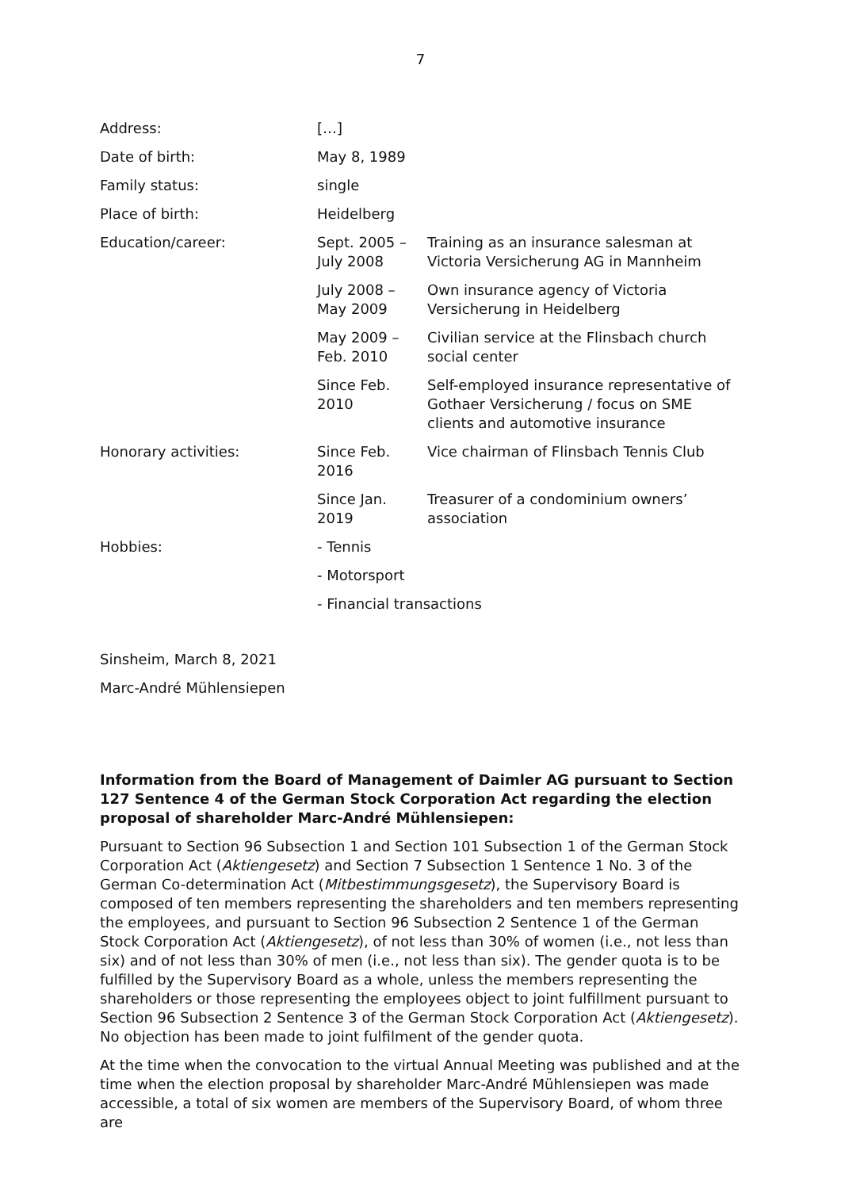7
| Address: | […] | |
| Date of birth: | May 8, 1989 | |
| Family status: | single | |
| Place of birth: | Heidelberg | |
| Education/career: | Sept. 2005 – July 2008 | Training as an insurance salesman at Victoria Versicherung AG in Mannheim |
| | July 2008 – May 2009 | Own insurance agency of Victoria Versicherung in Heidelberg |
| | May 2009 – Feb. 2010 | Civilian service at the Flinsbach church social center |
| | Since Feb. 2010 | Self-employed insurance representative of Gothaer Versicherung / focus on SME clients and automotive insurance |
| Honorary activities: | Since Feb. 2016 | Vice chairman of Flinsbach Tennis Club |
| | Since Jan. 2019 | Treasurer of a condominium owners’ association |
| Hobbies: | - Tennis | |
| | - Motorsport | |
| | - Financial transactions | |
Sinsheim, March 8, 2021
Marc-André Mühlensiepen
Information from the Board of Management of Daimler AG pursuant to Section 127 Sentence 4 of the German Stock Corporation Act regarding the election proposal of shareholder Marc-André Mühlensiepen:
Pursuant to Section 96 Subsection 1 and Section 101 Subsection 1 of the German Stock Corporation Act (Aktiengesetz) and Section 7 Subsection 1 Sentence 1 No. 3 of the German Co-determination Act (Mitbestimmungsgesetz), the Supervisory Board is composed of ten members representing the shareholders and ten members representing the employees, and pursuant to Section 96 Subsection 2 Sentence 1 of the German Stock Corporation Act (Aktiengesetz), of not less than 30% of women (i.e., not less than six) and of not less than 30% of men (i.e., not less than six). The gender quota is to be fulfilled by the Supervisory Board as a whole, unless the members representing the shareholders or those representing the employees object to joint fulfillment pursuant to Section 96 Subsection 2 Sentence 3 of the German Stock Corporation Act (Aktiengesetz). No objection has been made to joint fulfilment of the gender quota.
At the time when the convocation to the virtual Annual Meeting was published and at the time when the election proposal by shareholder Marc-André Mühlensiepen was made accessible, a total of six women are members of the Supervisory Board, of whom three are